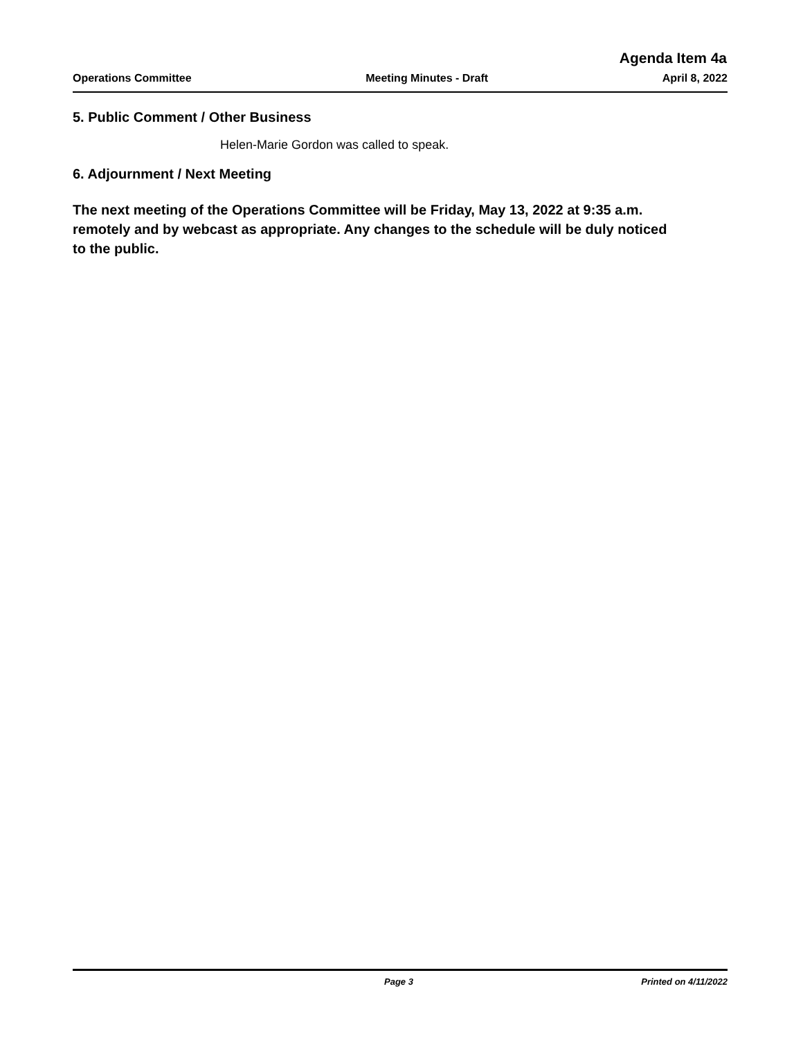Agenda Item 4a
Operations Committee Meeting Minutes - Draft April 8, 2022
5. Public Comment / Other Business
Helen-Marie Gordon was called to speak.
6. Adjournment / Next Meeting
The next meeting of the Operations Committee will be Friday, May 13, 2022 at 9:35 a.m. remotely and by webcast as appropriate. Any changes to the schedule will be duly noticed to the public.
Page 3 Printed on 4/11/2022